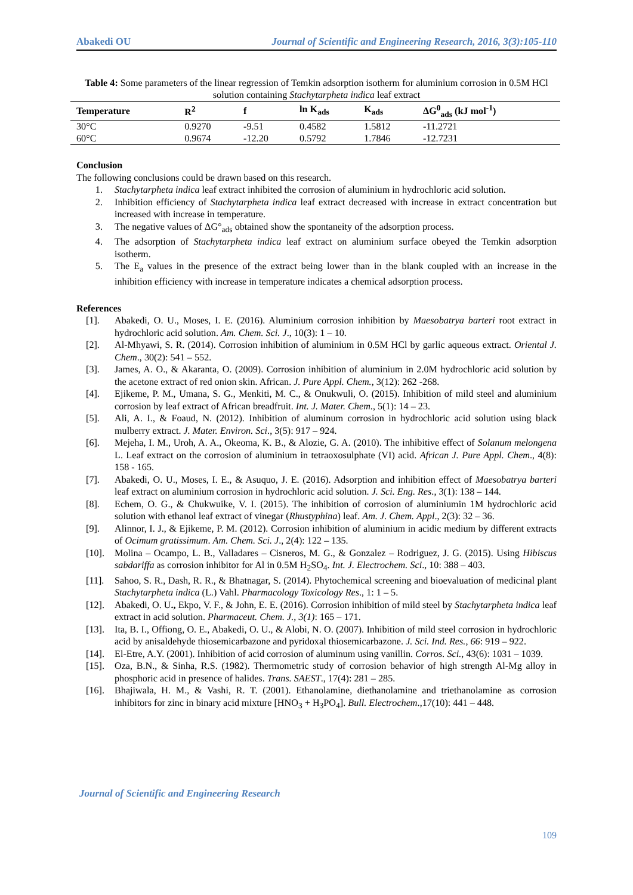Abakedi OU Journal of Scientific and Engineering Research, 2016, 3(3):105-110
Table 4: Some parameters of the linear regression of Temkin adsorption isotherm for aluminium corrosion in 0.5M HCl solution containing Stachytarpheta indica leaf extract
| Temperature | R<sup>2</sup> | f | ln K<sub>ads</sub> | K<sub>ads</sub> | ΔG<sup>0</sup><sub>ads</sub> (kJ mol<sup>-1</sup>) |
| --- | --- | --- | --- | --- | --- |
| 30°C | 0.9270 | -9.51 | 0.4582 | 1.5812 | -11.2721 |
| 60°C | 0.9674 | -12.20 | 0.5792 | 1.7846 | -12.7231 |
Conclusion
The following conclusions could be drawn based on this research.
1. Stachytarpheta indica leaf extract inhibited the corrosion of aluminium in hydrochloric acid solution.
2. Inhibition efficiency of Stachytarpheta indica leaf extract decreased with increase in extract concentration but increased with increase in temperature.
3. The negative values of ΔG°<sub>ads</sub> obtained show the spontaneity of the adsorption process.
4. The adsorption of Stachytarpheta indica leaf extract on aluminium surface obeyed the Temkin adsorption isotherm.
5. The E<sub>a</sub> values in the presence of the extract being lower than in the blank coupled with an increase in the inhibition efficiency with increase in temperature indicates a chemical adsorption process.
References
[1]. Abakedi, O. U., Moses, I. E. (2016). Aluminium corrosion inhibition by Maesobatrya barteri root extract in hydrochloric acid solution. Am. Chem. Sci. J., 10(3): 1 – 10.
[2]. Al-Mhyawi, S. R. (2014). Corrosion inhibition of aluminium in 0.5M HCl by garlic aqueous extract. Oriental J. Chem., 30(2): 541 – 552.
[3]. James, A. O., & Akaranta, O. (2009). Corrosion inhibition of aluminium in 2.0M hydrochloric acid solution by the acetone extract of red onion skin. African. J. Pure Appl. Chem., 3(12): 262 -268.
[4]. Ejikeme, P. M., Umana, S. G., Menkiti, M. C., & Onukwuli, O. (2015). Inhibition of mild steel and aluminium corrosion by leaf extract of African breadfruit. Int. J. Mater. Chem., 5(1): 14 – 23.
[5]. Ali, A. I., & Foaud, N. (2012). Inhibition of aluminum corrosion in hydrochloric acid solution using black mulberry extract. J. Mater. Environ. Sci., 3(5): 917 – 924.
[6]. Mejeha, I. M., Uroh, A. A., Okeoma, K. B., & Alozie, G. A. (2010). The inhibitive effect of Solanum melongena L. Leaf extract on the corrosion of aluminium in tetraoxosulphate (VI) acid. African J. Pure Appl. Chem., 4(8): 158 - 165.
[7]. Abakedi, O. U., Moses, I. E., & Asuquo, J. E. (2016). Adsorption and inhibition effect of Maesobatrya barteri leaf extract on aluminium corrosion in hydrochloric acid solution. J. Sci. Eng. Res., 3(1): 138 – 144.
[8]. Echem, O. G., & Chukwuike, V. I. (2015). The inhibition of corrosion of aluminiumin 1M hydrochloric acid solution with ethanol leaf extract of vinegar (Rhustyphina) leaf. Am. J. Chem. Appl., 2(3): 32 – 36.
[9]. Alinnor, I. J., & Ejikeme, P. M. (2012). Corrosion inhibition of aluminium in acidic medium by different extracts of Ocimum gratissimum. Am. Chem. Sci. J., 2(4): 122 – 135.
[10]. Molina – Ocampo, L. B., Valladares – Cisneros, M. G., & Gonzalez – Rodriguez, J. G. (2015). Using Hibiscus sabdariffa as corrosion inhibitor for Al in 0.5M H<sub>2</sub>SO<sub>4</sub>. Int. J. Electrochem. Sci., 10: 388 – 403.
[11]. Sahoo, S. R., Dash, R. R., & Bhatnagar, S. (2014). Phytochemical screening and bioevaluation of medicinal plant Stachytarpheta indica (L.) Vahl. Pharmacology Toxicology Res., 1: 1 – 5.
[12]. Abakedi, O. U., Ekpo, V. F., & John, E. E. (2016). Corrosion inhibition of mild steel by Stachytarpheta indica leaf extract in acid solution. Pharmaceut. Chem. J., 3(1): 165 – 171.
[13]. Ita, B. I., Offiong, O. E., Abakedi, O. U., & Alobi, N. O. (2007). Inhibition of mild steel corrosion in hydrochloric acid by anisaldehyde thiosemicarbazone and pyridoxal thiosemicarbazone. J. Sci. Ind. Res., 66: 919 – 922.
[14]. El-Etre, A.Y. (2001). Inhibition of acid corrosion of aluminum using vanillin. Corros. Sci., 43(6): 1031 – 1039.
[15]. Oza, B.N., & Sinha, R.S. (1982). Thermometric study of corrosion behavior of high strength Al-Mg alloy in phosphoric acid in presence of halides. Trans. SAEST., 17(4): 281 – 285.
[16]. Bhajiwala, H. M., & Vashi, R. T. (2001). Ethanolamine, diethanolamine and triethanolamine as corrosion inhibitors for zinc in binary acid mixture [HNO<sub>3</sub> + H<sub>3</sub>PO<sub>4</sub>]. Bull. Electrochem.,17(10): 441 – 448.
Journal of Scientific and Engineering Research
109